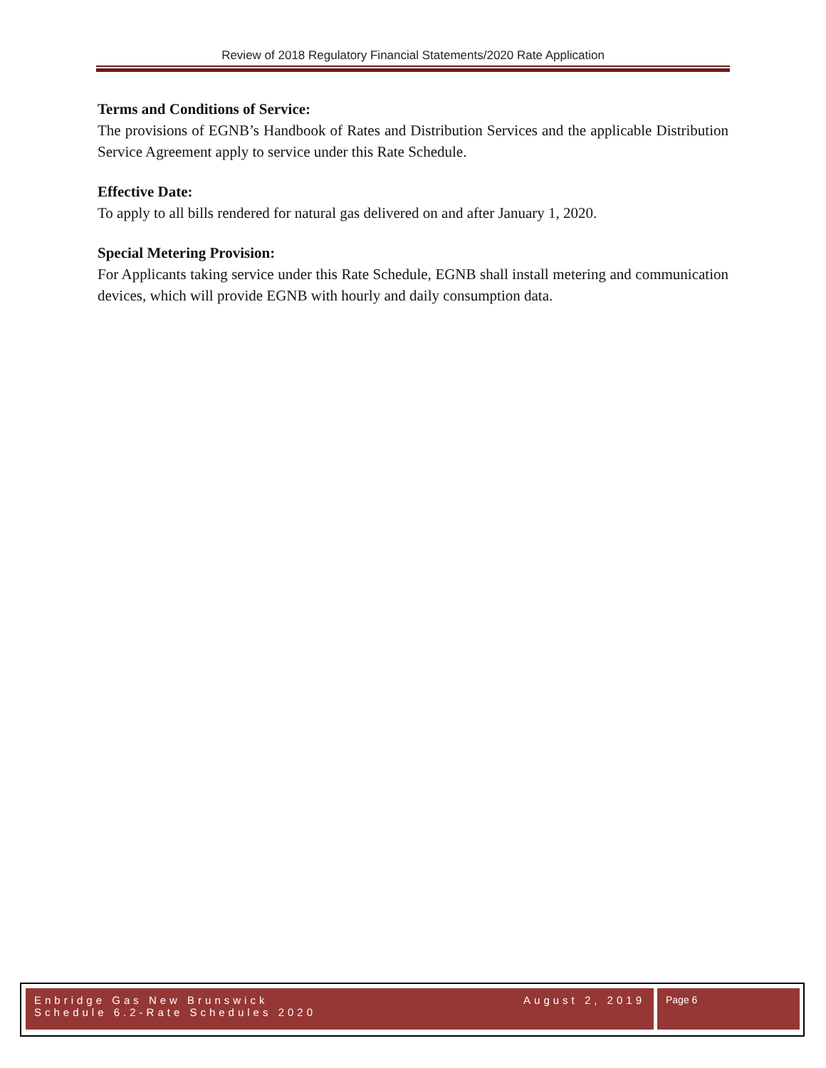Review of 2018 Regulatory Financial Statements/2020 Rate Application
Terms and Conditions of Service:
The provisions of EGNB’s Handbook of Rates and Distribution Services and the applicable Distribution Service Agreement apply to service under this Rate Schedule.
Effective Date:
To apply to all bills rendered for natural gas delivered on and after January 1, 2020.
Special Metering Provision:
For Applicants taking service under this Rate Schedule, EGNB shall install metering and communication devices, which will provide EGNB with hourly and daily consumption data.
Enbridge Gas New Brunswick August 2, 2019
Schedule 6.2-Rate Schedules 2020
Page 6